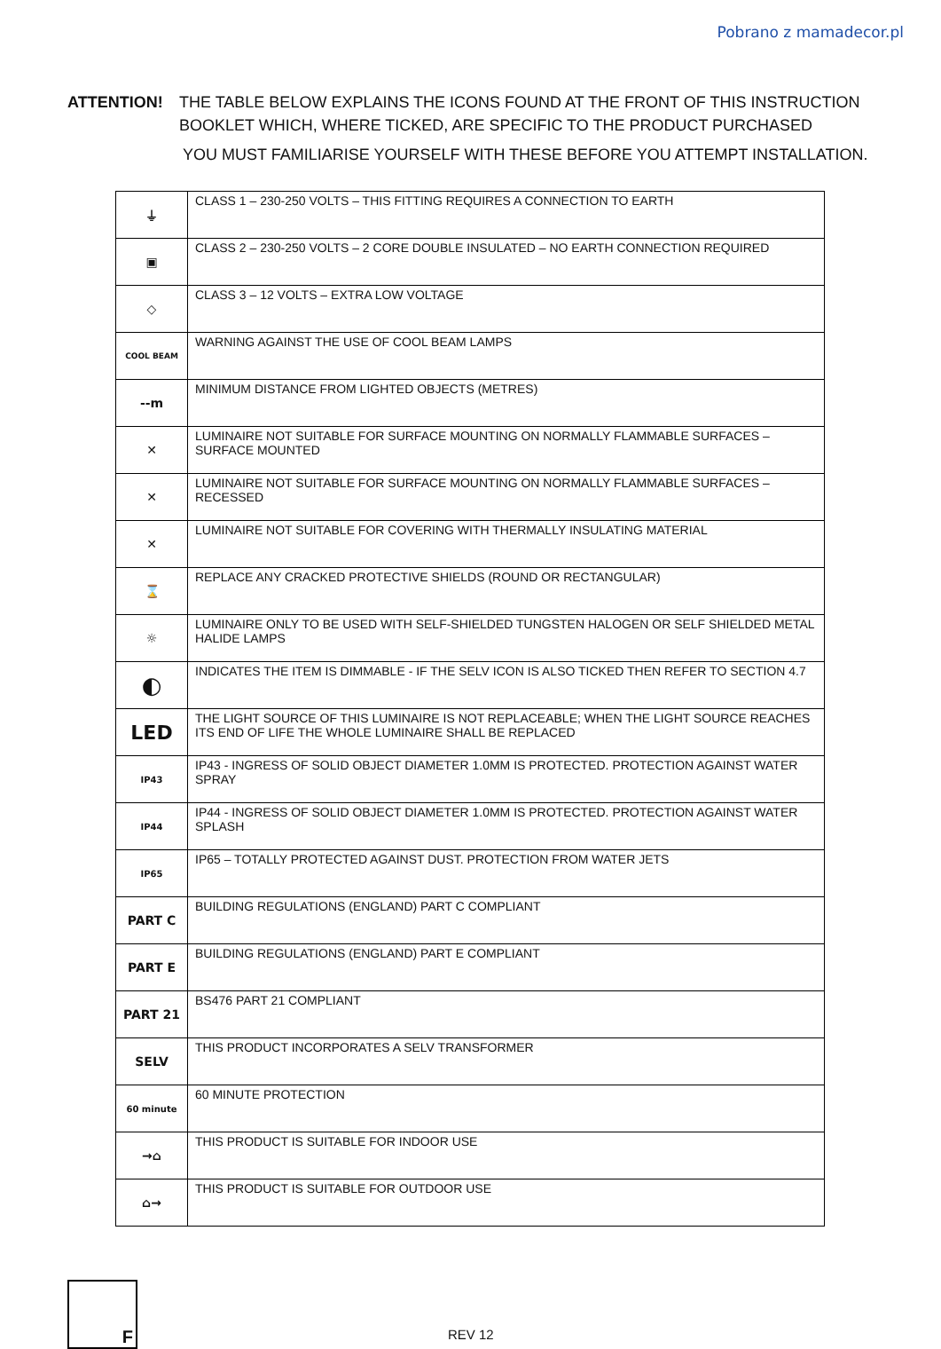Pobrano z mamadecor.pl
ATTENTION! THE TABLE BELOW EXPLAINS THE ICONS FOUND AT THE FRONT OF THIS INSTRUCTION BOOKLET WHICH, WHERE TICKED, ARE SPECIFIC TO THE PRODUCT PURCHASED
YOU MUST FAMILIARISE YOURSELF WITH THESE BEFORE YOU ATTEMPT INSTALLATION.
| ⏚ | CLASS 1 – 230-250 VOLTS – THIS FITTING REQUIRES A CONNECTION TO EARTH |
| ▣ | CLASS 2 – 230-250 VOLTS – 2 CORE DOUBLE INSULATED – NO EARTH CONNECTION REQUIRED |
| ◇ | CLASS 3 – 12 VOLTS – EXTRA LOW VOLTAGE |
| COOL BEAM | WARNING AGAINST THE USE OF COOL BEAM LAMPS |
| --m | MINIMUM DISTANCE FROM LIGHTED OBJECTS (METRES) |
| ✕ | LUMINAIRE NOT SUITABLE FOR SURFACE MOUNTING ON NORMALLY FLAMMABLE SURFACES – SURFACE MOUNTED |
| ✕ | LUMINAIRE NOT SUITABLE FOR SURFACE MOUNTING ON NORMALLY FLAMMABLE SURFACES – RECESSED |
| ✕ | LUMINAIRE NOT SUITABLE FOR COVERING WITH THERMALLY INSULATING MATERIAL |
| ⌛ | REPLACE ANY CRACKED PROTECTIVE SHIELDS (ROUND OR RECTANGULAR) |
| ☼ | LUMINAIRE ONLY TO BE USED WITH SELF-SHIELDED TUNGSTEN HALOGEN OR SELF SHIELDED METAL HALIDE LAMPS |
| ◐ | INDICATES THE ITEM IS DIMMABLE - IF THE SELV ICON IS ALSO TICKED THEN REFER TO SECTION 4.7 |
| LED | THE LIGHT SOURCE OF THIS LUMINAIRE IS NOT REPLACEABLE; WHEN THE LIGHT SOURCE REACHES ITS END OF LIFE THE WHOLE LUMINAIRE SHALL BE REPLACED |
| IP43 | IP43 - INGRESS OF SOLID OBJECT DIAMETER 1.0MM IS PROTECTED. PROTECTION AGAINST WATER SPRAY |
| IP44 | IP44 - INGRESS OF SOLID OBJECT DIAMETER 1.0MM IS PROTECTED. PROTECTION AGAINST WATER SPLASH |
| IP65 | IP65 – TOTALLY PROTECTED AGAINST DUST. PROTECTION FROM WATER JETS |
| PART C | BUILDING REGULATIONS (ENGLAND) PART C COMPLIANT |
| PART E | BUILDING REGULATIONS (ENGLAND) PART E COMPLIANT |
| PART 21 | BS476 PART 21 COMPLIANT |
| SELV | THIS PRODUCT INCORPORATES A SELV TRANSFORMER |
| 60 minute | 60 MINUTE PROTECTION |
| →⌂ | THIS PRODUCT IS SUITABLE FOR INDOOR USE |
| ⌂→ | THIS PRODUCT IS SUITABLE FOR OUTDOOR USE |
F
REV 12